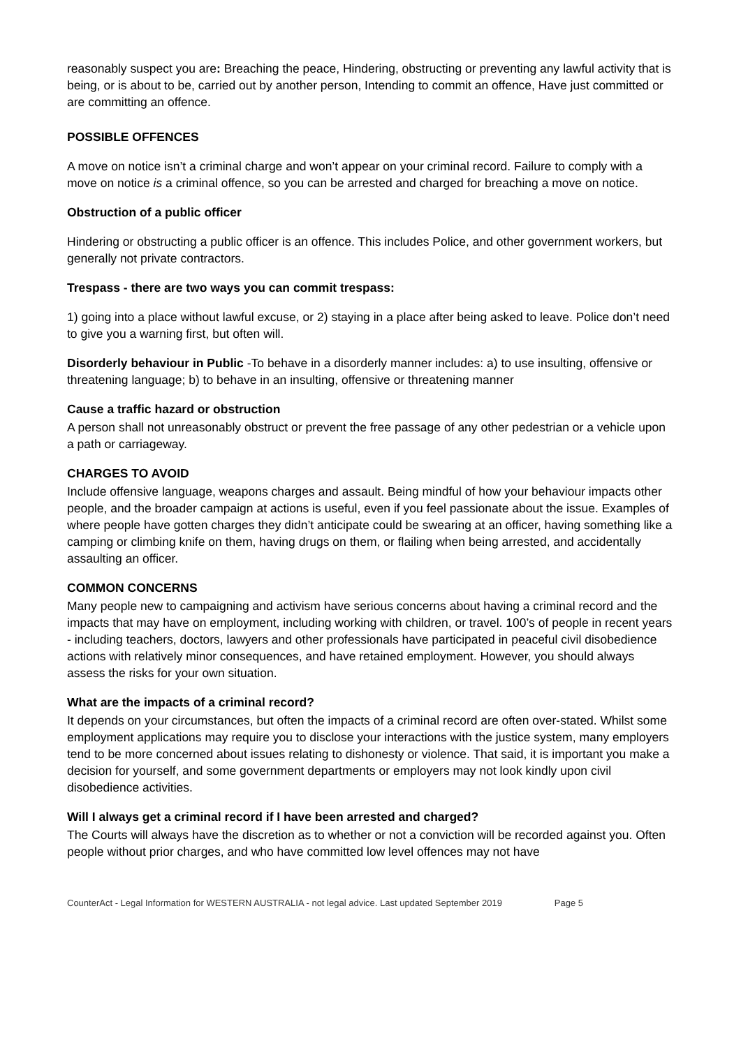reasonably suspect you are: Breaching the peace, Hindering, obstructing or preventing any lawful activity that is being, or is about to be, carried out by another person, Intending to commit an offence, Have just committed or are committing an offence.
POSSIBLE OFFENCES
A move on notice isn’t a criminal charge and won’t appear on your criminal record. Failure to comply with a move on notice is a criminal offence, so you can be arrested and charged for breaching a move on notice.
Obstruction of a public officer
Hindering or obstructing a public officer is an offence. This includes Police, and other government workers, but generally not private contractors.
Trespass - there are two ways you can commit trespass:
1) going into a place without lawful excuse, or 2) staying in a place after being asked to leave. Police don’t need to give you a warning first, but often will.
Disorderly behaviour in Public -To behave in a disorderly manner includes: a) to use insulting, offensive or threatening language; b) to behave in an insulting, offensive or threatening manner
Cause a traffic hazard or obstruction
A person shall not unreasonably obstruct or prevent the free passage of any other pedestrian or a vehicle upon a path or carriageway.
CHARGES TO AVOID
Include offensive language, weapons charges and assault. Being mindful of how your behaviour impacts other people, and the broader campaign at actions is useful, even if you feel passionate about the issue. Examples of where people have gotten charges they didn’t anticipate could be swearing at an officer, having something like a camping or climbing knife on them, having drugs on them, or flailing when being arrested, and accidentally assaulting an officer.
COMMON CONCERNS
Many people new to campaigning and activism have serious concerns about having a criminal record and the impacts that may have on employment, including working with children, or travel. 100’s of people in recent years - including teachers, doctors, lawyers and other professionals have participated in peaceful civil disobedience actions with relatively minor consequences, and have retained employment. However, you should always assess the risks for your own situation.
What are the impacts of a criminal record?
It depends on your circumstances, but often the impacts of a criminal record are often over-stated. Whilst some employment applications may require you to disclose your interactions with the justice system, many employers tend to be more concerned about issues relating to dishonesty or violence. That said, it is important you make a decision for yourself, and some government departments or employers may not look kindly upon civil disobedience activities.
Will I always get a criminal record if I have been arrested and charged?
The Courts will always have the discretion as to whether or not a conviction will be recorded against you. Often people without prior charges, and who have committed low level offences may not have
CounterAct - Legal Information for WESTERN AUSTRALIA - not legal advice. Last updated September 2019 Page 5